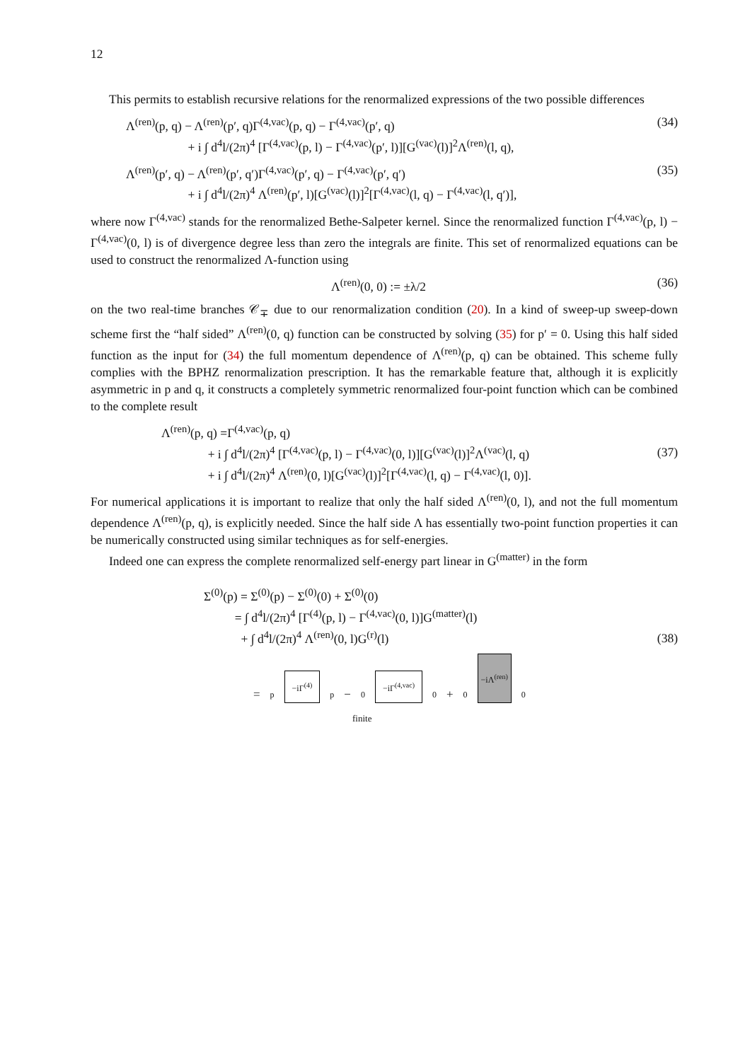12
This permits to establish recursive relations for the renormalized expressions of the two possible differences
Λ<sup>(ren)</sup>(p, q) − Λ<sup>(ren)</sup>(p′, q)Γ<sup>(4,vac)</sup>(p, q) − Γ<sup>(4,vac)</sup>(p′, q)
+ i ∫ d<sup>4</sup>l/(2π)<sup>4</sup> [Γ<sup>(4,vac)</sup>(p, l) − Γ<sup>(4,vac)</sup>(p′, l)][G<sup>(vac)</sup>(l)]<sup>2</sup>Λ<sup>(ren)</sup>(l, q),
(34)
Λ<sup>(ren)</sup>(p′, q) − Λ<sup>(ren)</sup>(p′, q′)Γ<sup>(4,vac)</sup>(p′, q) − Γ<sup>(4,vac)</sup>(p′, q′)
+ i ∫ d<sup>4</sup>l/(2π)<sup>4</sup> Λ<sup>(ren)</sup>(p′, l)[G<sup>(vac)</sup>(l)]<sup>2</sup>[Γ<sup>(4,vac)</sup>(l, q) − Γ<sup>(4,vac)</sup>(l, q′)],
(35)
where now Γ<sup>(4,vac)</sup> stands for the renormalized Bethe-Salpeter kernel. Since the renormalized function Γ<sup>(4,vac)</sup>(p, l) − Γ<sup>(4,vac)</sup>(0, l) is of divergence degree less than zero the integrals are finite. This set of renormalized equations can be used to construct the renormalized Λ-function using
Λ<sup>(ren)</sup>(0, 0) := ±λ/2 (36)
on the two real-time branches 𝒞<sub>∓</sub> due to our renormalization condition (20). In a kind of sweep-up sweep-down scheme first the “half sided” Λ<sup>(ren)</sup>(0, q) function can be constructed by solving (35) for p′ = 0. Using this half sided function as the input for (34) the full momentum dependence of Λ<sup>(ren)</sup>(p, q) can be obtained. This scheme fully complies with the BPHZ renormalization prescription. It has the remarkable feature that, although it is explicitly asymmetric in p and q, it constructs a completely symmetric renormalized four-point function which can be combined to the complete result
Λ<sup>(ren)</sup>(p, q) =Γ<sup>(4,vac)</sup>(p, q)
+ i ∫ d<sup>4</sup>l/(2π)<sup>4</sup> [Γ<sup>(4,vac)</sup>(p, l) − Γ<sup>(4,vac)</sup>(0, l)][G<sup>(vac)</sup>(l)]<sup>2</sup>Λ<sup>(vac)</sup>(l, q)
+ i ∫ d<sup>4</sup>l/(2π)<sup>4</sup> Λ<sup>(ren)</sup>(0, l)[G<sup>(vac)</sup>(l)]<sup>2</sup>[Γ<sup>(4,vac)</sup>(l, q) − Γ<sup>(4,vac)</sup>(l, 0)].
(37)
For numerical applications it is important to realize that only the half sided Λ<sup>(ren)</sup>(0, l), and not the full momentum dependence Λ<sup>(ren)</sup>(p, q), is explicitly needed. Since the half side Λ has essentially two-point function properties it can be numerically constructed using similar techniques as for self-energies.
Indeed one can express the complete renormalized self-energy part linear in G<sup>(matter)</sup> in the form
Σ<sup>(0)</sup>(p) = Σ<sup>(0)</sup>(p) − Σ<sup>(0)</sup>(0) + Σ<sup>(0)</sup>(0)
= ∫ d<sup>4</sup>l/(2π)<sup>4</sup> [Γ<sup>(4)</sup>(p, l) − Γ<sup>(4,vac)</sup>(0, l)]G<sup>(matter)</sup>(l)
+ ∫ d<sup>4</sup>l/(2π)<sup>4</sup> Λ<sup>(ren)</sup>(0, l)G<sup>(r)</sup>(l)
(38)
= p −iΓ<sup>(4)</sup> p − 0 −iΓ<sup>(4,vac)</sup> 0 + 0 −iΛ<sup>(ren)</sup> 0
finite